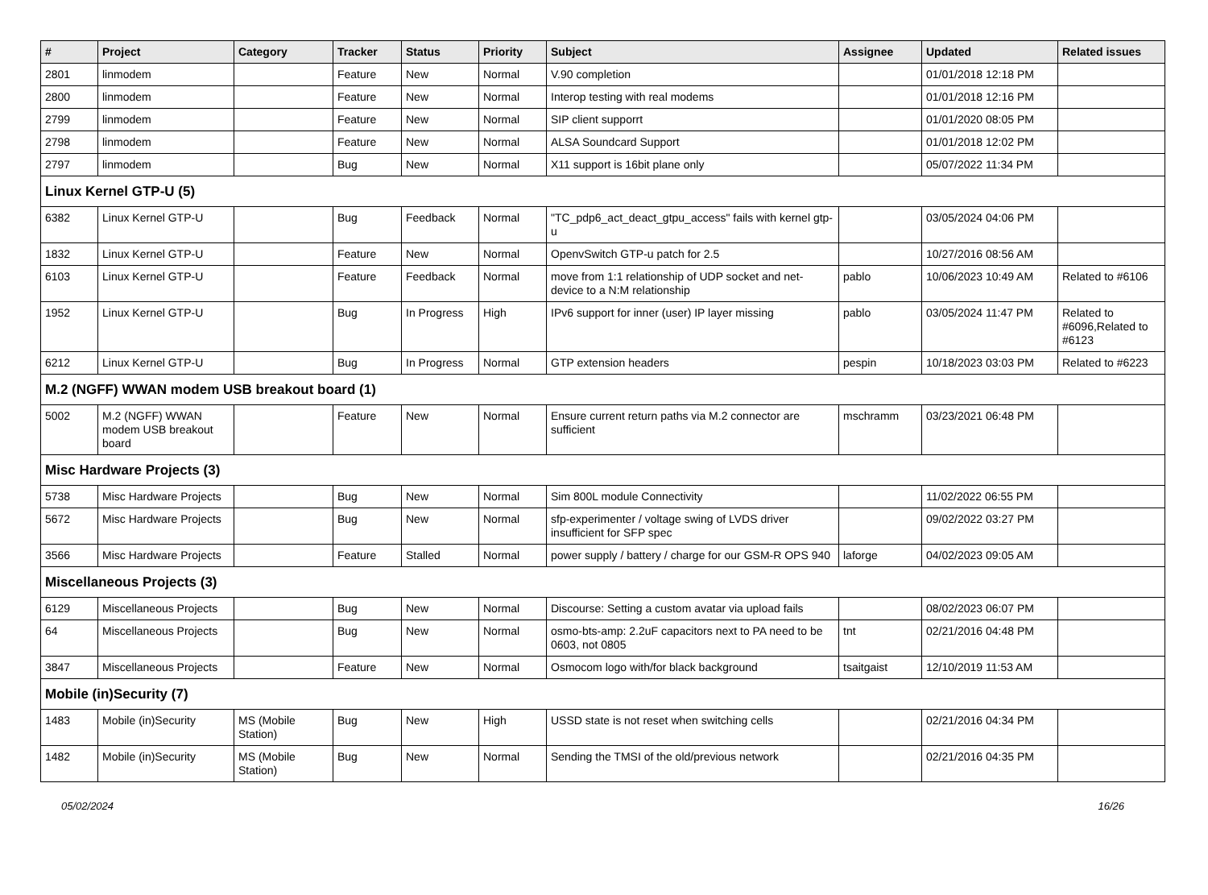| # | Project | Category | Tracker | Status | Priority | Subject | Assignee | Updated | Related issues |
| --- | --- | --- | --- | --- | --- | --- | --- | --- | --- |
| 2801 | linmodem | | Feature | New | Normal | V.90 completion | | 01/01/2018 12:18 PM | |
| 2800 | linmodem | | Feature | New | Normal | Interop testing with real modems | | 01/01/2018 12:16 PM | |
| 2799 | linmodem | | Feature | New | Normal | SIP client supporrt | | 01/01/2020 08:05 PM | |
| 2798 | linmodem | | Feature | New | Normal | ALSA Soundcard Support | | 01/01/2018 12:02 PM | |
| 2797 | linmodem | | Bug | New | Normal | X11 support is 16bit plane only | | 05/07/2022 11:34 PM | |
| Linux Kernel GTP-U (5) | | | | | | | | | |
| 6382 | Linux Kernel GTP-U | | Bug | Feedback | Normal | "TC_pdp6_act_deact_gtpu_access" fails with kernel gtp-u | | 03/05/2024 04:06 PM | |
| 1832 | Linux Kernel GTP-U | | Feature | New | Normal | OpenvSwitch GTP-u patch for 2.5 | | 10/27/2016 08:56 AM | |
| 6103 | Linux Kernel GTP-U | | Feature | Feedback | Normal | move from 1:1 relationship of UDP socket and net-device to a N:M relationship | pablo | 10/06/2023 10:49 AM | Related to #6106 |
| 1952 | Linux Kernel GTP-U | | Bug | In Progress | High | IPv6 support for inner (user) IP layer missing | pablo | 03/05/2024 11:47 PM | Related to #6096,Related to #6123 |
| 6212 | Linux Kernel GTP-U | | Bug | In Progress | Normal | GTP extension headers | pespin | 10/18/2023 03:03 PM | Related to #6223 |
| M.2 (NGFF) WWAN modem USB breakout board (1) | | | | | | | | | |
| 5002 | M.2 (NGFF) WWAN modem USB breakout board | | Feature | New | Normal | Ensure current return paths via M.2 connector are sufficient | mschramm | 03/23/2021 06:48 PM | |
| Misc Hardware Projects (3) | | | | | | | | | |
| 5738 | Misc Hardware Projects | | Bug | New | Normal | Sim 800L module Connectivity | | 11/02/2022 06:55 PM | |
| 5672 | Misc Hardware Projects | | Bug | New | Normal | sfp-experimenter / voltage swing of LVDS driver insufficient for SFP spec | | 09/02/2022 03:27 PM | |
| 3566 | Misc Hardware Projects | | Feature | Stalled | Normal | power supply / battery / charge for our GSM-R OPS 940 | laforge | 04/02/2023 09:05 AM | |
| Miscellaneous Projects (3) | | | | | | | | | |
| 6129 | Miscellaneous Projects | | Bug | New | Normal | Discourse: Setting a custom avatar via upload fails | | 08/02/2023 06:07 PM | |
| 64 | Miscellaneous Projects | | Bug | New | Normal | osmo-bts-amp: 2.2uF capacitors next to PA need to be 0603, not 0805 | tnt | 02/21/2016 04:48 PM | |
| 3847 | Miscellaneous Projects | | Feature | New | Normal | Osmocom logo with/for black background | tsaitgaist | 12/10/2019 11:53 AM | |
| Mobile (in)Security (7) | | | | | | | | | |
| 1483 | Mobile (in)Security | MS (Mobile Station) | Bug | New | High | USSD state is not reset when switching cells | | 02/21/2016 04:34 PM | |
| 1482 | Mobile (in)Security | MS (Mobile Station) | Bug | New | Normal | Sending the TMSI of the old/previous network | | 02/21/2016 04:35 PM | |
05/02/2024 16/26